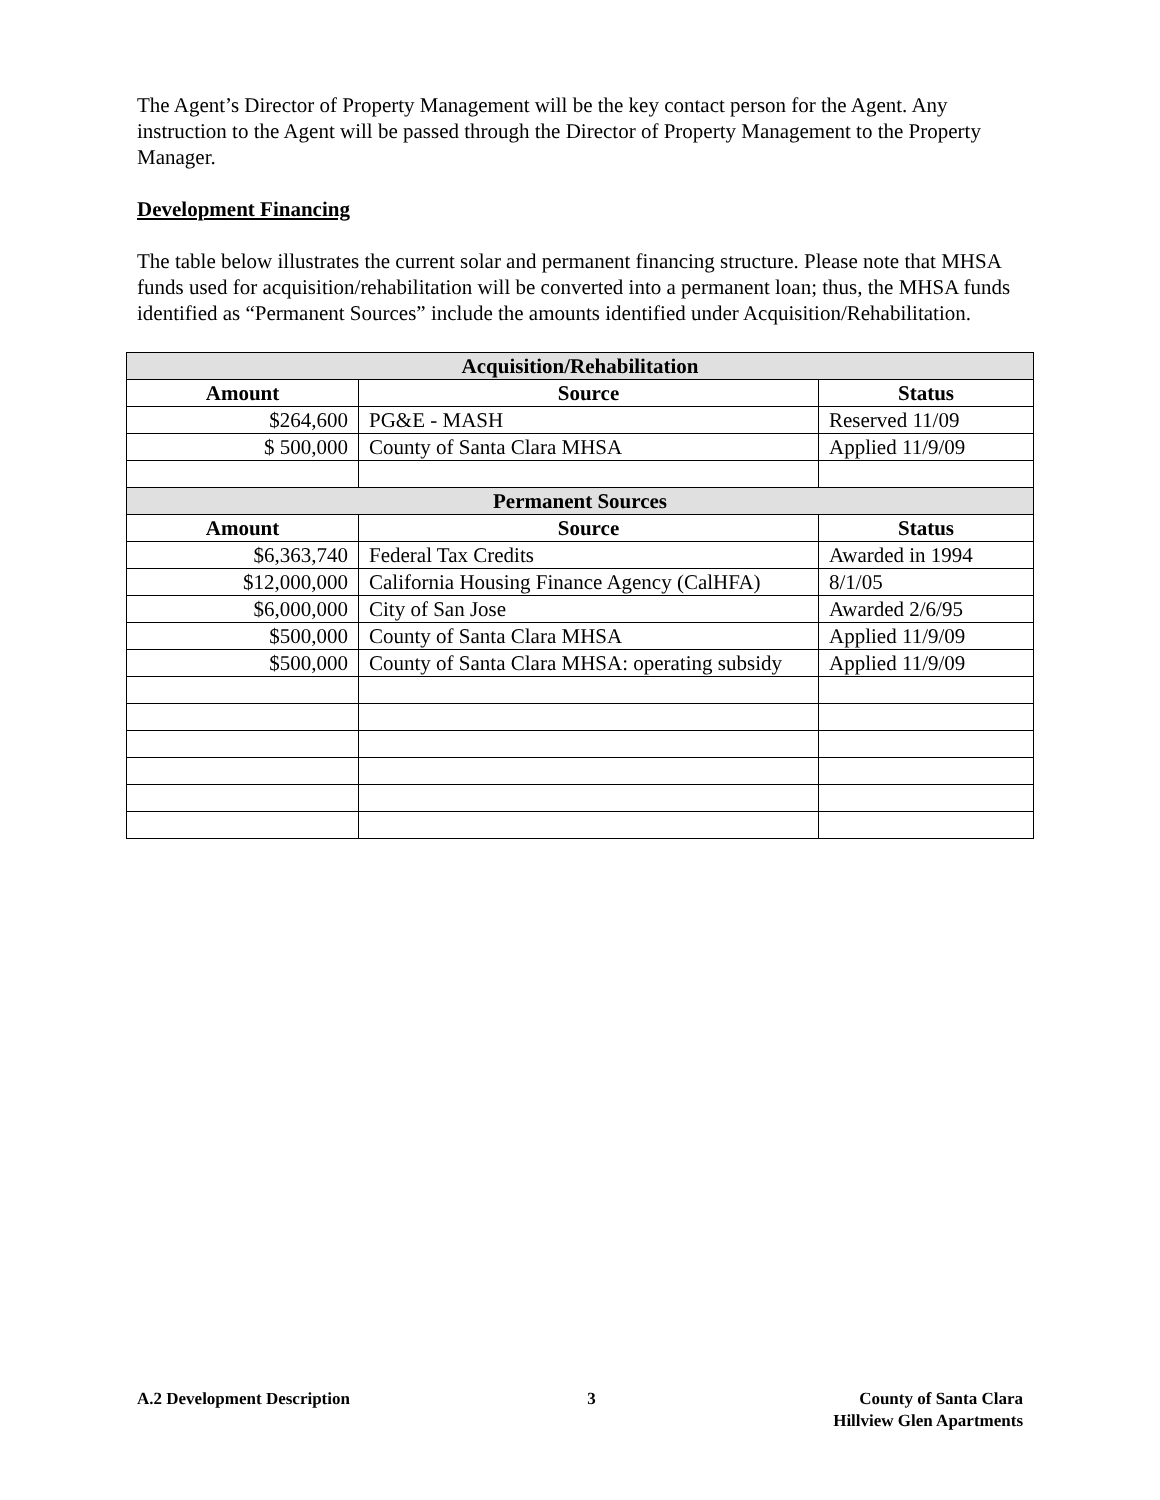The Agent’s Director of Property Management will be the key contact person for the Agent. Any instruction to the Agent will be passed through the Director of Property Management to the Property Manager.
Development Financing
The table below illustrates the current solar and permanent financing structure. Please note that MHSA funds used for acquisition/rehabilitation will be converted into a permanent loan; thus, the MHSA funds identified as “Permanent Sources” include the amounts identified under Acquisition/Rehabilitation.
| Acquisition/Rehabilitation | | |
| --- | --- | --- |
| Amount | Source | Status |
| $264,600 | PG&E - MASH | Reserved 11/09 |
| $ 500,000 | County of Santa Clara MHSA | Applied 11/9/09 |
| Permanent Sources | | |
| Amount | Source | Status |
| $6,363,740 | Federal Tax Credits | Awarded in 1994 |
| $12,000,000 | California Housing Finance Agency (CalHFA) | 8/1/05 |
| $6,000,000 | City of San Jose | Awarded 2/6/95 |
| $500,000 | County of Santa Clara MHSA | Applied 11/9/09 |
| $500,000 | County of Santa Clara MHSA: operating subsidy | Applied 11/9/09 |
A.2 Development Description 3 County of Santa Clara
Hillview Glen Apartments